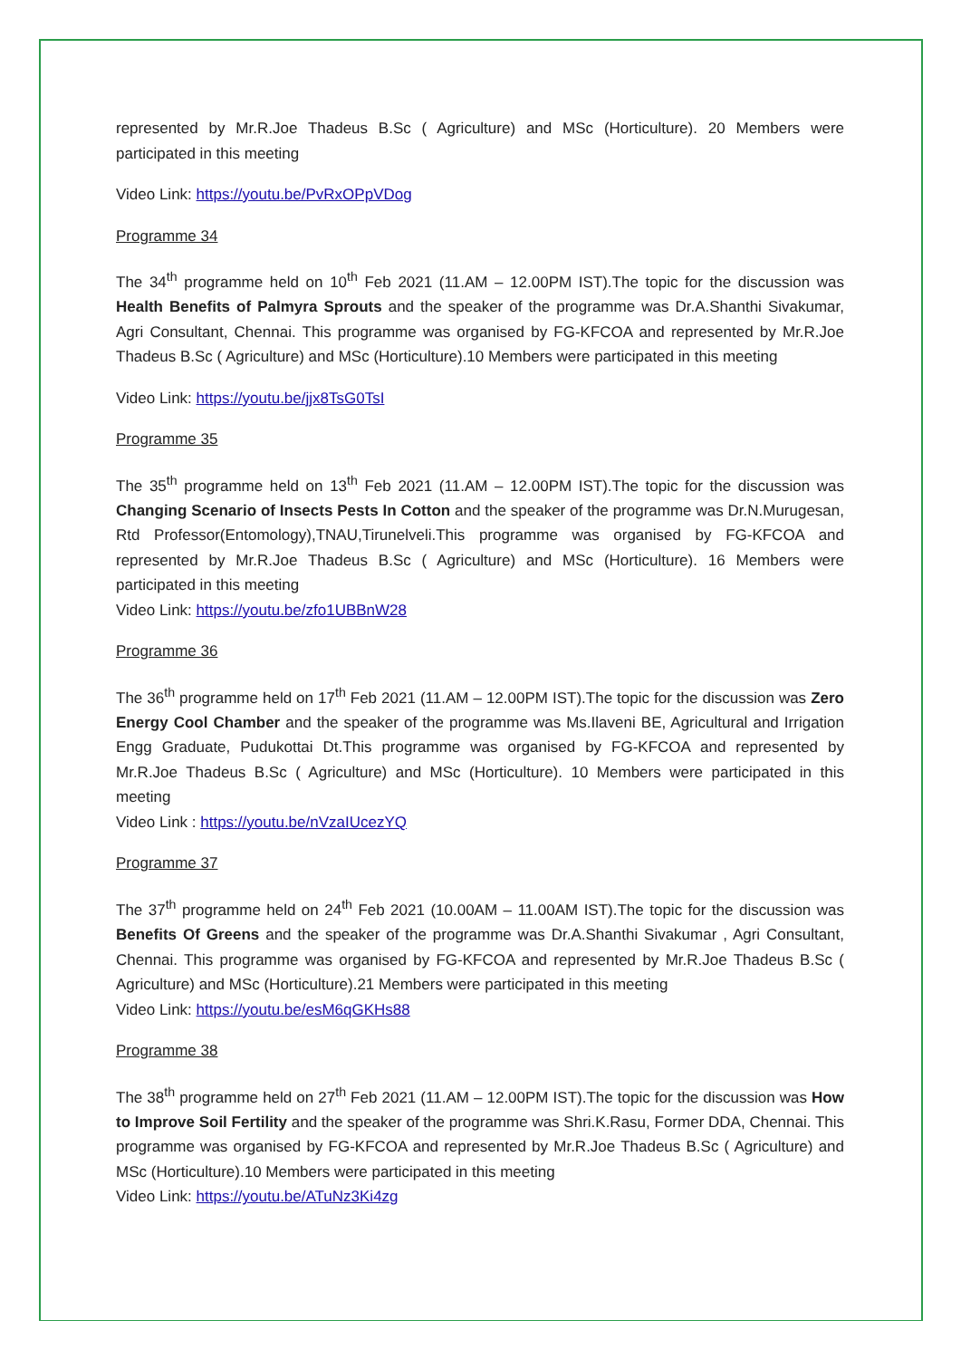represented by Mr.R.Joe Thadeus B.Sc ( Agriculture) and MSc (Horticulture). 20 Members were participated in this meeting
Video Link: https://youtu.be/PvRxOPpVDog
Programme 34
The 34<sup>th</sup> programme held on 10<sup>th</sup> Feb 2021 (11.AM – 12.00PM IST).The topic for the discussion was Health Benefits of Palmyra Sprouts and the speaker of the programme was Dr.A.Shanthi Sivakumar, Agri Consultant, Chennai. This programme was organised by FG-KFCOA and represented by Mr.R.Joe Thadeus B.Sc ( Agriculture) and MSc (Horticulture).10 Members were participated in this meeting
Video Link: https://youtu.be/jjx8TsG0TsI
Programme 35
The 35<sup>th</sup> programme held on 13<sup>th</sup> Feb 2021 (11.AM – 12.00PM IST).The topic for the discussion was Changing Scenario of Insects Pests In Cotton and the speaker of the programme was Dr.N.Murugesan, Rtd Professor(Entomology),TNAU,Tirunelveli.This programme was organised by FG-KFCOA and represented by Mr.R.Joe Thadeus B.Sc ( Agriculture) and MSc (Horticulture). 16 Members were participated in this meeting
Video Link: https://youtu.be/zfo1UBBnW28
Programme 36
The 36<sup>th</sup> programme held on 17<sup>th</sup> Feb 2021 (11.AM – 12.00PM IST).The topic for the discussion was Zero Energy Cool Chamber and the speaker of the programme was Ms.Ilaveni BE, Agricultural and Irrigation Engg Graduate, Pudukottai Dt.This programme was organised by FG-KFCOA and represented by Mr.R.Joe Thadeus B.Sc ( Agriculture) and MSc (Horticulture). 10 Members were participated in this meeting
Video Link : https://youtu.be/nVzaIUcezYQ
Programme 37
The 37<sup>th</sup> programme held on 24<sup>th</sup> Feb 2021 (10.00AM – 11.00AM IST).The topic for the discussion was Benefits Of Greens and the speaker of the programme was Dr.A.Shanthi Sivakumar , Agri Consultant, Chennai. This programme was organised by FG-KFCOA and represented by Mr.R.Joe Thadeus B.Sc ( Agriculture) and MSc (Horticulture).21 Members were participated in this meeting
Video Link: https://youtu.be/esM6qGKHs88
Programme 38
The 38<sup>th</sup> programme held on 27<sup>th</sup> Feb 2021 (11.AM – 12.00PM IST).The topic for the discussion was How to Improve Soil Fertility and the speaker of the programme was Shri.K.Rasu, Former DDA, Chennai. This programme was organised by FG-KFCOA and represented by Mr.R.Joe Thadeus B.Sc ( Agriculture) and MSc (Horticulture).10 Members were participated in this meeting
Video Link: https://youtu.be/ATuNz3Ki4zg